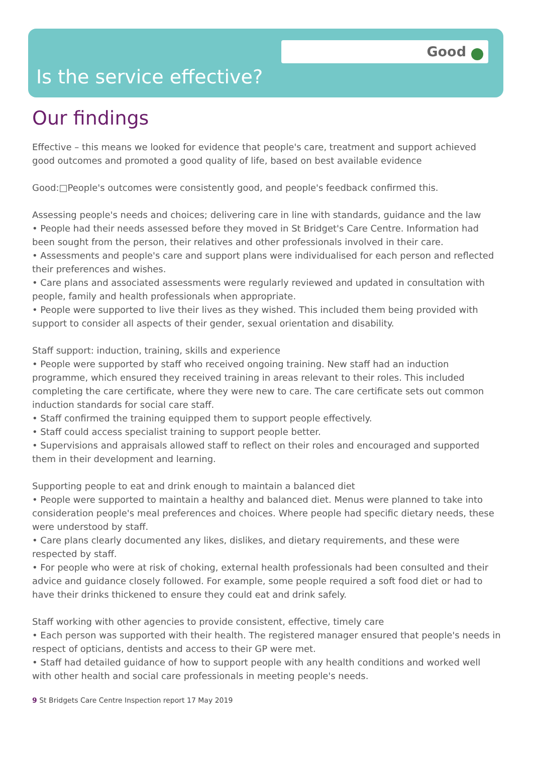Good
Is the service effective?
Our findings
Effective – this means we looked for evidence that people's care, treatment and support achieved good outcomes and promoted a good quality of life, based on best available evidence
Good:□People's outcomes were consistently good, and people's feedback confirmed this.
Assessing people's needs and choices; delivering care in line with standards, guidance and the law
• People had their needs assessed before they moved in St Bridget's Care Centre. Information had been sought from the person, their relatives and other professionals involved in their care.
• Assessments and people's care and support plans were individualised for each person and reflected their preferences and wishes.
• Care plans and associated assessments were regularly reviewed and updated in consultation with people, family and health professionals when appropriate.
• People were supported to live their lives as they wished. This included them being provided with support to consider all aspects of their gender, sexual orientation and disability.
Staff support: induction, training, skills and experience
• People were supported by staff who received ongoing training. New staff had an induction programme, which ensured they received training in areas relevant to their roles. This included completing the care certificate, where they were new to care. The care certificate sets out common induction standards for social care staff.
• Staff confirmed the training equipped them to support people effectively.
• Staff could access specialist training to support people better.
• Supervisions and appraisals allowed staff to reflect on their roles and encouraged and supported them in their development and learning.
Supporting people to eat and drink enough to maintain a balanced diet
• People were supported to maintain a healthy and balanced diet. Menus were planned to take into consideration people's meal preferences and choices. Where people had specific dietary needs, these were understood by staff.
• Care plans clearly documented any likes, dislikes, and dietary requirements, and these were respected by staff.
• For people who were at risk of choking, external health professionals had been consulted and their advice and guidance closely followed. For example, some people required a soft food diet or had to have their drinks thickened to ensure they could eat and drink safely.
Staff working with other agencies to provide consistent, effective, timely care
• Each person was supported with their health. The registered manager ensured that people's needs in respect of opticians, dentists and access to their GP were met.
• Staff had detailed guidance of how to support people with any health conditions and worked well with other health and social care professionals in meeting people's needs.
9 St Bridgets Care Centre Inspection report 17 May 2019